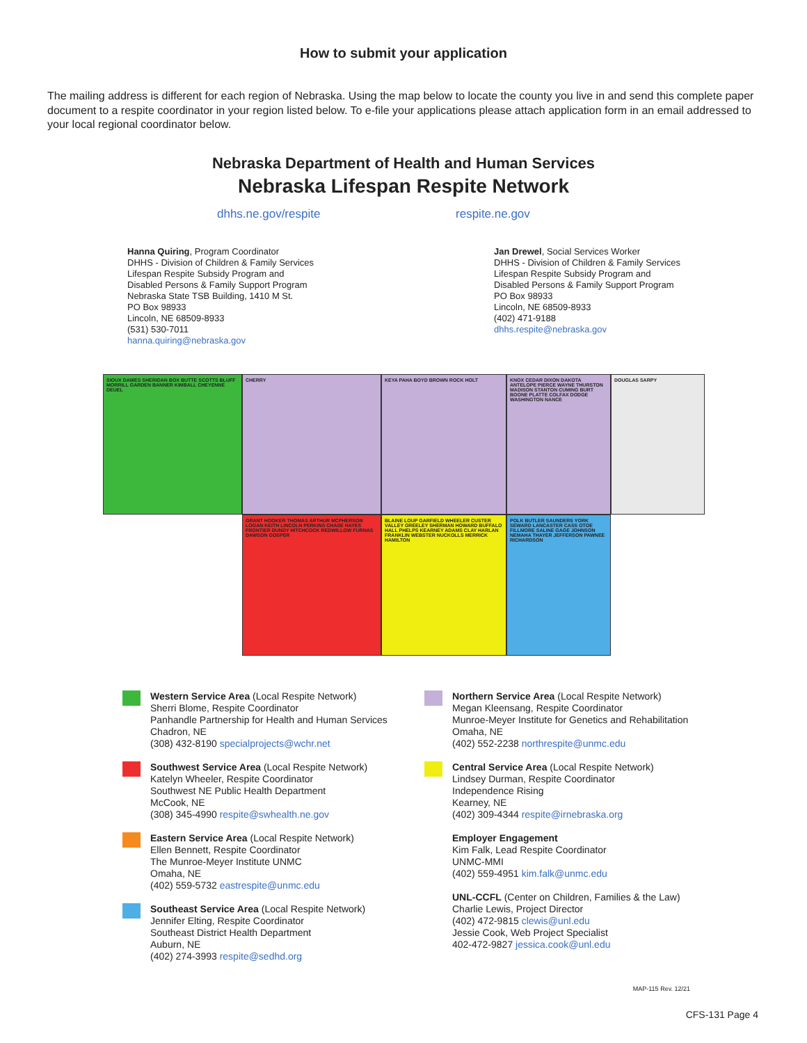How to submit your application
The mailing address is different for each region of Nebraska. Using the map below to locate the county you live in and send this complete paper document to a respite coordinator in your region listed below. To e-file your applications please attach application form in an email addressed to your local regional coordinator below.
Nebraska Department of Health and Human Services
Nebraska Lifespan Respite Network
dhhs.ne.gov/respite respite.ne.gov
Hanna Quiring, Program Coordinator
DHHS - Division of Children & Family Services
Lifespan Respite Subsidy Program and
Disabled Persons & Family Support Program
Nebraska State TSB Building, 1410 M St.
PO Box 98933
Lincoln, NE 68509-8933
(531) 530-7011
hanna.quiring@nebraska.gov
Jan Drewel, Social Services Worker
DHHS - Division of Children & Family Services
Lifespan Respite Subsidy Program and
Disabled Persons & Family Support Program
PO Box 98933
Lincoln, NE 68509-8933
(402) 471-9188
dhhs.respite@nebraska.gov
SIOUX DAWES SHERIDAN BOX BUTTE SCOTTS BLUFF MORRILL GARDEN BANNER KIMBALL CHEYENNE DEUEL
CHERRY
KEYA PAHA BOYD BROWN ROCK HOLT
KNOX CEDAR DIXON DAKOTA ANTELOPE PIERCE WAYNE THURSTON MADISON STANTON CUMING BURT BOONE PLATTE COLFAX DODGE WASHINGTON NANCE
DOUGLAS SARPY
GRANT HOOKER THOMAS ARTHUR MCPHERSON LOGAN KEITH LINCOLN PERKINS CHASE HAYES FRONTIER DUNDY HITCHCOCK REDWILLOW FURNAS DAWSON GOSPER
BLAINE LOUP GARFIELD WHEELER CUSTER VALLEY GREELEY SHERMAN HOWARD BUFFALO HALL PHELPS KEARNEY ADAMS CLAY HARLAN FRANKLIN WEBSTER NUCKOLLS MERRICK HAMILTON
POLK BUTLER SAUNDERS YORK SEWARD LANCASTER CASS OTOE FILLMORE SALINE GAGE JOHNSON NEMAHA THAYER JEFFERSON PAWNEE RICHARDSON
Western Service Area (Local Respite Network)
Sherri Blome, Respite Coordinator
Panhandle Partnership for Health and Human Services
Chadron, NE
(308) 432-8190 specialprojects@wchr.net
Southwest Service Area (Local Respite Network)
Katelyn Wheeler, Respite Coordinator
Southwest NE Public Health Department
McCook, NE
(308) 345-4990 respite@swhealth.ne.gov
Eastern Service Area (Local Respite Network)
Ellen Bennett, Respite Coordinator
The Munroe-Meyer Institute UNMC
Omaha, NE
(402) 559-5732 eastrespite@unmc.edu
Southeast Service Area (Local Respite Network)
Jennifer Elting, Respite Coordinator
Southeast District Health Department
Auburn, NE
(402) 274-3993 respite@sedhd.org
Northern Service Area (Local Respite Network)
Megan Kleensang, Respite Coordinator
Munroe-Meyer Institute for Genetics and Rehabilitation
Omaha, NE
(402) 552-2238 northrespite@unmc.edu
Central Service Area (Local Respite Network)
Lindsey Durman, Respite Coordinator
Independence Rising
Kearney, NE
(402) 309-4344 respite@irnebraska.org
Employer Engagement
Kim Falk, Lead Respite Coordinator
UNMC-MMI
(402) 559-4951 kim.falk@unmc.edu
UNL-CCFL (Center on Children, Families & the Law)
Charlie Lewis, Project Director
(402) 472-9815 clewis@unl.edu
Jessie Cook, Web Project Specialist
402-472-9827 jessica.cook@unl.edu
MAP-115 Rev. 12/21
CFS-131 Page 4